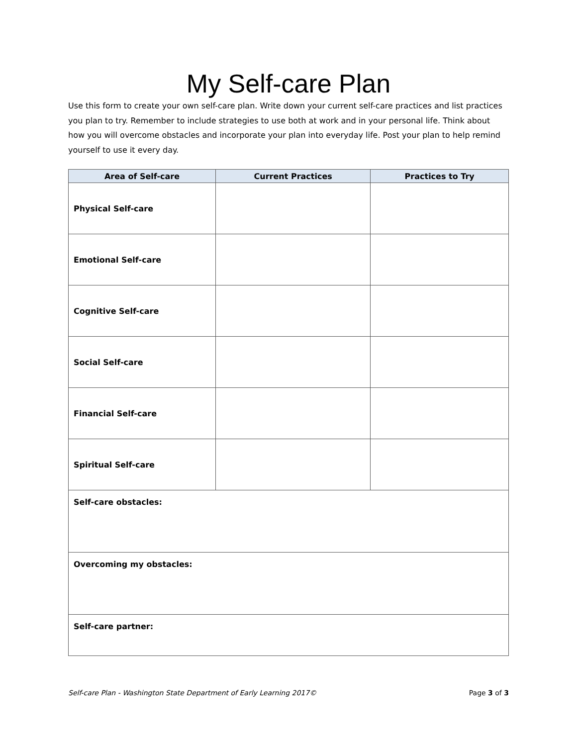My Self-care Plan
Use this form to create your own self-care plan. Write down your current self-care practices and list practices you plan to try. Remember to include strategies to use both at work and in your personal life. Think about how you will overcome obstacles and incorporate your plan into everyday life. Post your plan to help remind yourself to use it every day.
| Area of Self-care | Current Practices | Practices to Try |
| --- | --- | --- |
| Physical Self-care | | |
| Emotional Self-care | | |
| Cognitive Self-care | | |
| Social Self-care | | |
| Financial Self-care | | |
| Spiritual Self-care | | |
| Self-care obstacles: | | |
| Overcoming my obstacles: | | |
| Self-care partner: | | |
Self-care Plan - Washington State Department of Early Learning 2017© Page 3 of 3